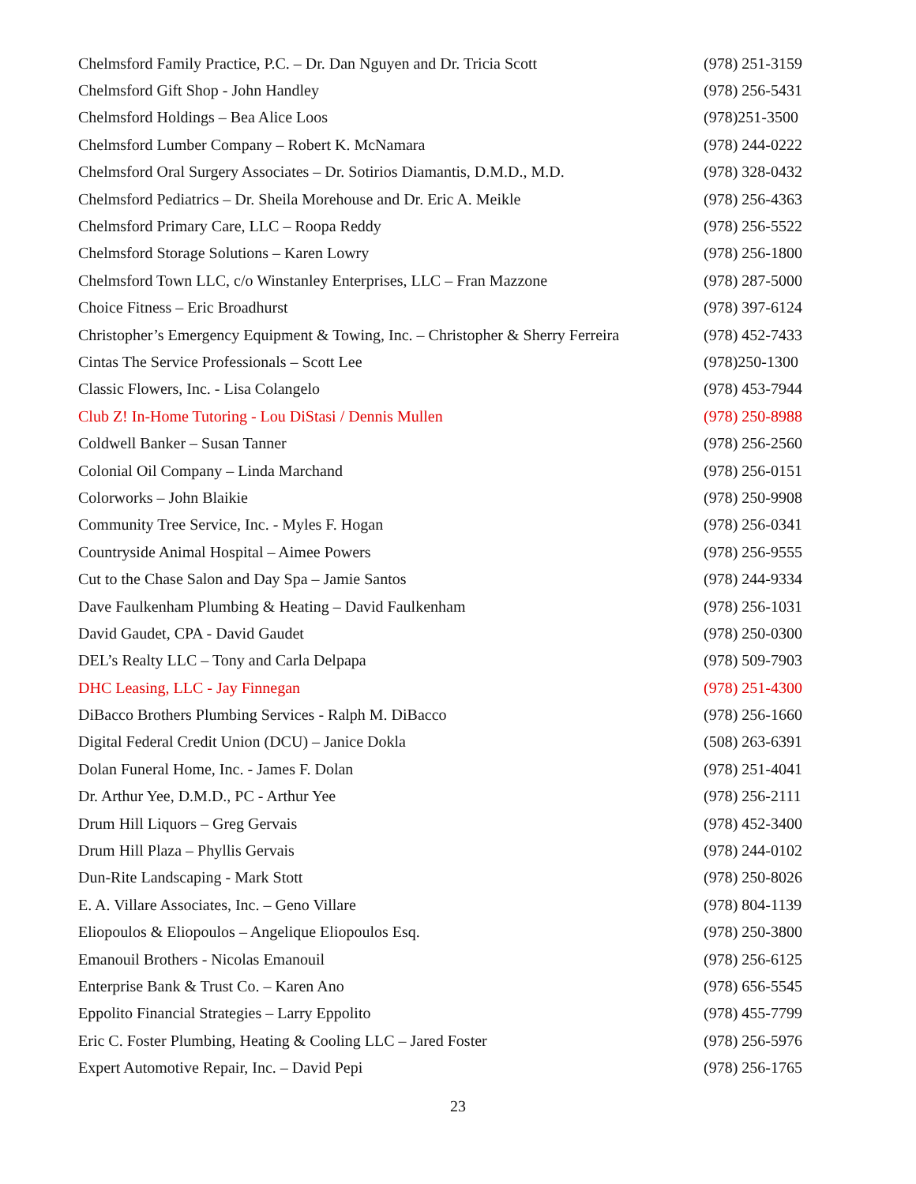| Chelmsford Family Practice, P.C. – Dr. Dan Nguyen and Dr. Tricia Scott | (978) 251-3159 |
| Chelmsford Gift Shop - John Handley | (978) 256-5431 |
| Chelmsford Holdings – Bea Alice Loos | (978)251-3500 |
| Chelmsford Lumber Company – Robert K. McNamara | (978) 244-0222 |
| Chelmsford Oral Surgery Associates – Dr. Sotirios Diamantis, D.M.D., M.D. | (978) 328-0432 |
| Chelmsford Pediatrics – Dr. Sheila Morehouse and Dr. Eric A. Meikle | (978) 256-4363 |
| Chelmsford Primary Care, LLC – Roopa Reddy | (978) 256-5522 |
| Chelmsford Storage Solutions – Karen Lowry | (978) 256-1800 |
| Chelmsford Town LLC, c/o Winstanley Enterprises, LLC – Fran Mazzone | (978) 287-5000 |
| Choice Fitness – Eric Broadhurst | (978) 397-6124 |
| Christopher’s Emergency Equipment & Towing, Inc. – Christopher & Sherry Ferreira | (978) 452-7433 |
| Cintas The Service Professionals – Scott Lee | (978)250-1300 |
| Classic Flowers, Inc. - Lisa Colangelo | (978) 453-7944 |
| Club Z! In-Home Tutoring - Lou DiStasi / Dennis Mullen | (978) 250-8988 |
| Coldwell Banker – Susan Tanner | (978) 256-2560 |
| Colonial Oil Company – Linda Marchand | (978) 256-0151 |
| Colorworks – John Blaikie | (978) 250-9908 |
| Community Tree Service, Inc. - Myles F. Hogan | (978) 256-0341 |
| Countryside Animal Hospital – Aimee Powers | (978) 256-9555 |
| Cut to the Chase Salon and Day Spa – Jamie Santos | (978) 244-9334 |
| Dave Faulkenham Plumbing & Heating – David Faulkenham | (978) 256-1031 |
| David Gaudet, CPA - David Gaudet | (978) 250-0300 |
| DEL’s Realty LLC – Tony and Carla Delpapa | (978) 509-7903 |
| DHC Leasing, LLC - Jay Finnegan | (978) 251-4300 |
| DiBacco Brothers Plumbing Services - Ralph M. DiBacco | (978) 256-1660 |
| Digital Federal Credit Union (DCU) – Janice Dokla | (508) 263-6391 |
| Dolan Funeral Home, Inc. - James F. Dolan | (978) 251-4041 |
| Dr. Arthur Yee, D.M.D., PC - Arthur Yee | (978) 256-2111 |
| Drum Hill Liquors – Greg Gervais | (978) 452-3400 |
| Drum Hill Plaza – Phyllis Gervais | (978) 244-0102 |
| Dun-Rite Landscaping - Mark Stott | (978) 250-8026 |
| E. A. Villare Associates, Inc. – Geno Villare | (978) 804-1139 |
| Eliopoulos & Eliopoulos – Angelique Eliopoulos Esq. | (978) 250-3800 |
| Emanouil Brothers - Nicolas Emanouil | (978) 256-6125 |
| Enterprise Bank & Trust Co. – Karen Ano | (978) 656-5545 |
| Eppolito Financial Strategies – Larry Eppolito | (978) 455-7799 |
| Eric C. Foster Plumbing, Heating & Cooling LLC – Jared Foster | (978) 256-5976 |
| Expert Automotive Repair, Inc. – David Pepi | (978) 256-1765 |
23